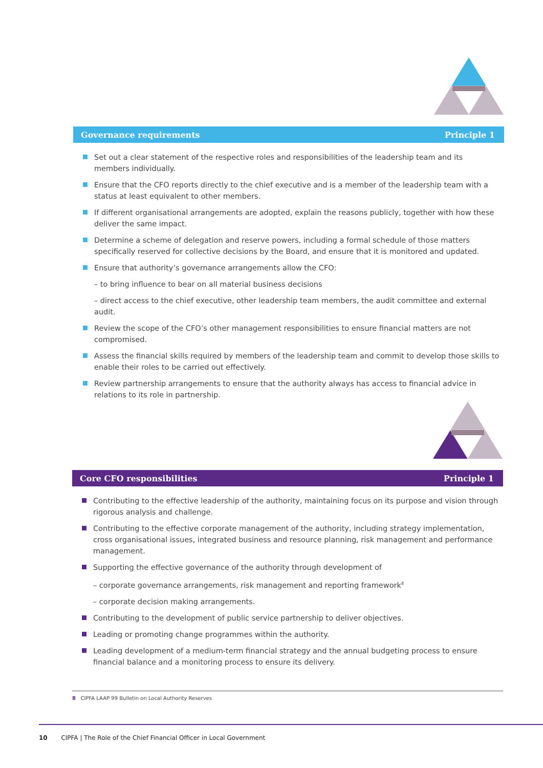Governance requirements Principle 1
Set out a clear statement of the respective roles and responsibilities of the leadership team and its members individually.
Ensure that the CFO reports directly to the chief executive and is a member of the leadership team with a status at least equivalent to other members.
If different organisational arrangements are adopted, explain the reasons publicly, together with how these deliver the same impact.
Determine a scheme of delegation and reserve powers, including a formal schedule of those matters specifically reserved for collective decisions by the Board, and ensure that it is monitored and updated.
Ensure that authority’s governance arrangements allow the CFO:
– to bring influence to bear on all material business decisions
– direct access to the chief executive, other leadership team members, the audit committee and external audit.
Review the scope of the CFO’s other management responsibilities to ensure financial matters are not compromised.
Assess the financial skills required by members of the leadership team and commit to develop those skills to enable their roles to be carried out effectively.
Review partnership arrangements to ensure that the authority always has access to financial advice in relations to its role in partnership.
Core CFO responsibilities Principle 1
Contributing to the effective leadership of the authority, maintaining focus on its purpose and vision through rigorous analysis and challenge.
Contributing to the effective corporate management of the authority, including strategy implementation, cross organisational issues, integrated business and resource planning, risk management and performance management.
Supporting the effective governance of the authority through development of
– corporate governance arrangements, risk management and reporting framework<sup>8</sup>
– corporate decision making arrangements.
Contributing to the development of public service partnership to deliver objectives.
Leading or promoting change programmes within the authority.
Leading development of a medium-term financial strategy and the annual budgeting process to ensure financial balance and a monitoring process to ensure its delivery.
8 CIPFA LAAP 99 Bulletin on Local Authority Reserves
10 CIPFA | The Role of the Chief Financial Officer in Local Government